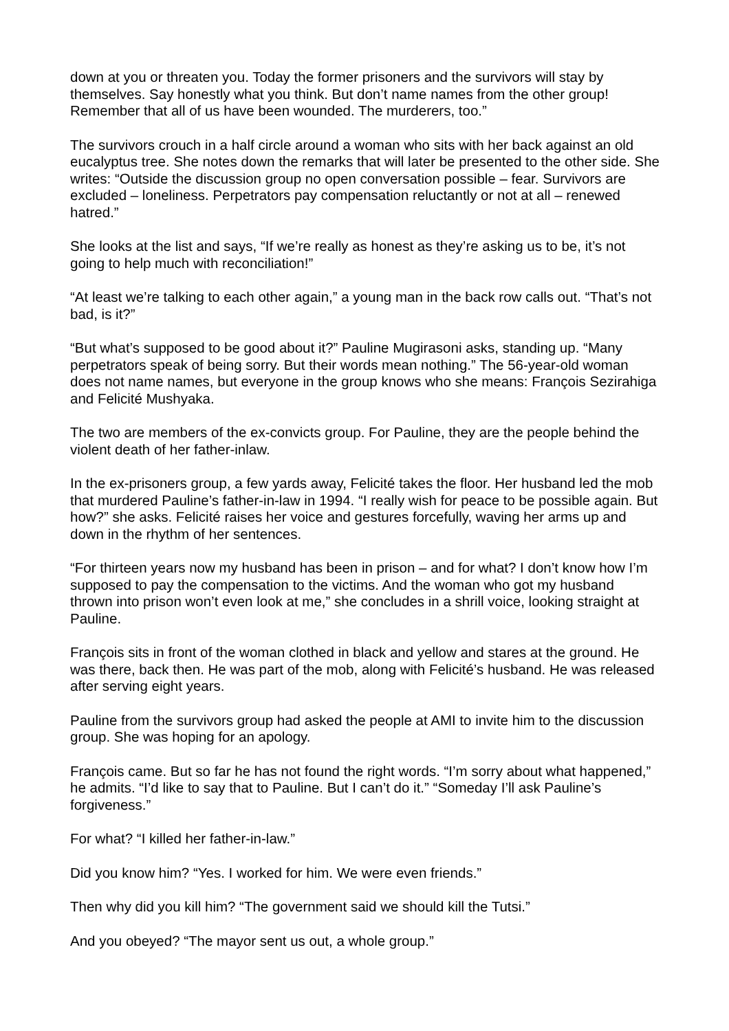down at you or threaten you. Today the former prisoners and the survivors will stay by themselves. Say honestly what you think. But don’t name names from the other group! Remember that all of us have been wounded. The murderers, too.”
The survivors crouch in a half circle around a woman who sits with her back against an old eucalyptus tree. She notes down the remarks that will later be presented to the other side. She writes: “Outside the discussion group no open conversation possible – fear. Survivors are excluded – loneliness. Perpetrators pay compensation reluctantly or not at all – renewed hatred.”
She looks at the list and says, “If we’re really as honest as they’re asking us to be, it’s not going to help much with reconciliation!”
“At least we’re talking to each other again,” a young man in the back row calls out. “That’s not bad, is it?”
“But what’s supposed to be good about it?” Pauline Mugirasoni asks, standing up. “Many perpetrators speak of being sorry. But their words mean nothing.” The 56-year-old woman does not name names, but everyone in the group knows who she means: François Sezirahiga and Felicité Mushyaka.
The two are members of the ex-convicts group. For Pauline, they are the people behind the violent death of her father-inlaw.
In the ex-prisoners group, a few yards away, Felicité takes the floor. Her husband led the mob that murdered Pauline’s father-in-law in 1994. “I really wish for peace to be possible again. But how?” she asks. Felicité raises her voice and gestures forcefully, waving her arms up and down in the rhythm of her sentences.
“For thirteen years now my husband has been in prison – and for what? I don’t know how I’m supposed to pay the compensation to the victims. And the woman who got my husband thrown into prison won’t even look at me,” she concludes in a shrill voice, looking straight at Pauline.
François sits in front of the woman clothed in black and yellow and stares at the ground. He was there, back then. He was part of the mob, along with Felicité’s husband. He was released after serving eight years.
Pauline from the survivors group had asked the people at AMI to invite him to the discussion group. She was hoping for an apology.
François came. But so far he has not found the right words. “I’m sorry about what happened,” he admits. “I’d like to say that to Pauline. But I can’t do it.” “Someday I’ll ask Pauline’s forgiveness.”
For what? “I killed her father-in-law.”
Did you know him? “Yes. I worked for him. We were even friends.”
Then why did you kill him? “The government said we should kill the Tutsi.”
And you obeyed? “The mayor sent us out, a whole group.”